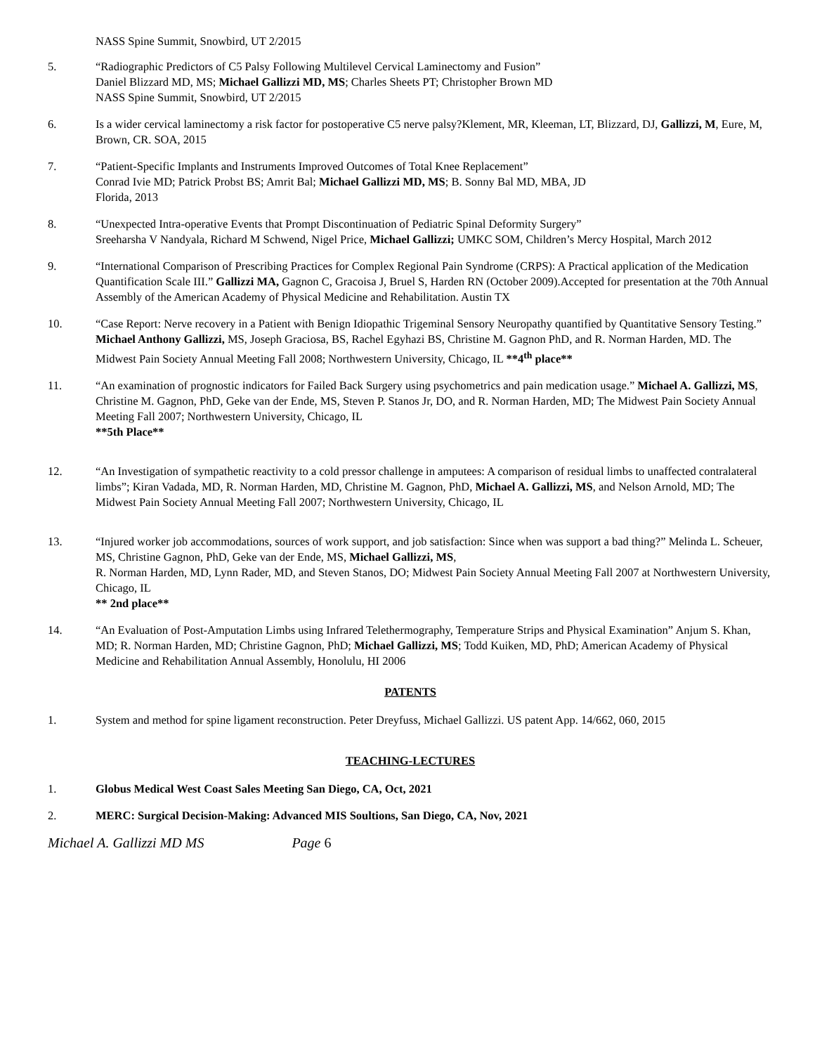NASS Spine Summit, Snowbird, UT 2/2015
5. “Radiographic Predictors of C5 Palsy Following Multilevel Cervical Laminectomy and Fusion”
Daniel Blizzard MD, MS; Michael Gallizzi MD, MS; Charles Sheets PT; Christopher Brown MD
NASS Spine Summit, Snowbird, UT 2/2015
6. Is a wider cervical laminectomy a risk factor for postoperative C5 nerve palsy?Klement, MR, Kleeman, LT, Blizzard, DJ, Gallizzi, M, Eure, M, Brown, CR. SOA, 2015
7. “Patient-Specific Implants and Instruments Improved Outcomes of Total Knee Replacement”
Conrad Ivie MD; Patrick Probst BS; Amrit Bal; Michael Gallizzi MD, MS; B. Sonny Bal MD, MBA, JD
Florida, 2013
8. “Unexpected Intra-operative Events that Prompt Discontinuation of Pediatric Spinal Deformity Surgery”
Sreeharsha V Nandyala, Richard M Schwend, Nigel Price, Michael Gallizzi; UMKC SOM, Children’s Mercy Hospital, March 2012
9. “International Comparison of Prescribing Practices for Complex Regional Pain Syndrome (CRPS): A Practical application of the Medication Quantification Scale III.” Gallizzi MA, Gagnon C, Gracoisa J, Bruel S, Harden RN (October 2009).Accepted for presentation at the 70th Annual Assembly of the American Academy of Physical Medicine and Rehabilitation. Austin TX
10. “Case Report: Nerve recovery in a Patient with Benign Idiopathic Trigeminal Sensory Neuropathy quantified by Quantitative Sensory Testing.” Michael Anthony Gallizzi, MS, Joseph Graciosa, BS, Rachel Egyhazi BS, Christine M. Gagnon PhD, and R. Norman Harden, MD. The Midwest Pain Society Annual Meeting Fall 2008; Northwestern University, Chicago, IL **4<sup>th</sup> place**
11. “An examination of prognostic indicators for Failed Back Surgery using psychometrics and pain medication usage.” Michael A. Gallizzi, MS, Christine M. Gagnon, PhD, Geke van der Ende, MS, Steven P. Stanos Jr, DO, and R. Norman Harden, MD; The Midwest Pain Society Annual Meeting Fall 2007; Northwestern University, Chicago, IL
**5th Place**
12. “An Investigation of sympathetic reactivity to a cold pressor challenge in amputees: A comparison of residual limbs to unaffected contralateral limbs”; Kiran Vadada, MD, R. Norman Harden, MD, Christine M. Gagnon, PhD, Michael A. Gallizzi, MS, and Nelson Arnold, MD; The Midwest Pain Society Annual Meeting Fall 2007; Northwestern University, Chicago, IL
13. “Injured worker job accommodations, sources of work support, and job satisfaction: Since when was support a bad thing?” Melinda L. Scheuer, MS, Christine Gagnon, PhD, Geke van der Ende, MS, Michael Gallizzi, MS,
R. Norman Harden, MD, Lynn Rader, MD, and Steven Stanos, DO; Midwest Pain Society Annual Meeting Fall 2007 at Northwestern University, Chicago, IL
** 2nd place**
14. “An Evaluation of Post-Amputation Limbs using Infrared Telethermography, Temperature Strips and Physical Examination” Anjum S. Khan, MD; R. Norman Harden, MD; Christine Gagnon, PhD; Michael Gallizzi, MS; Todd Kuiken, MD, PhD; American Academy of Physical Medicine and Rehabilitation Annual Assembly, Honolulu, HI 2006
PATENTS
1. System and method for spine ligament reconstruction. Peter Dreyfuss, Michael Gallizzi. US patent App. 14/662, 060, 2015
TEACHING-LECTURES
1. Globus Medical West Coast Sales Meeting San Diego, CA, Oct, 2021
2. MERC: Surgical Decision-Making: Advanced MIS Soultions, San Diego, CA, Nov, 2021
Michael A. Gallizzi MD MS Page 6